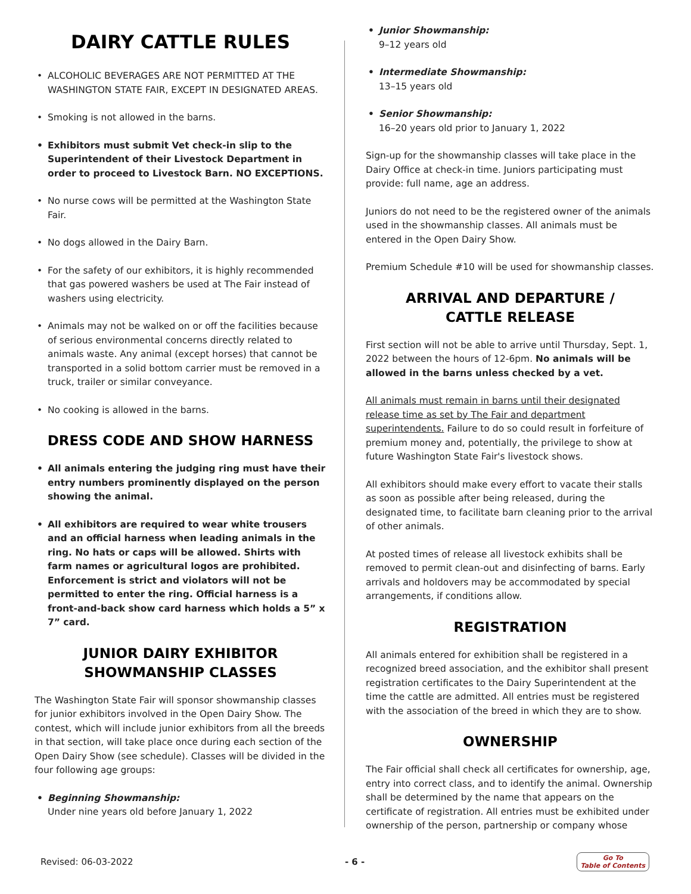DAIRY CATTLE RULES
• ALCOHOLIC BEVERAGES ARE NOT PERMITTED AT THE WASHINGTON STATE FAIR, EXCEPT IN DESIGNATED AREAS.
• Smoking is not allowed in the barns.
• Exhibitors must submit Vet check-in slip to the Superintendent of their Livestock Department in order to proceed to Livestock Barn. NO EXCEPTIONS.
• No nurse cows will be permitted at the Washington State Fair.
• No dogs allowed in the Dairy Barn.
• For the safety of our exhibitors, it is highly recommended that gas powered washers be used at The Fair instead of washers using electricity.
• Animals may not be walked on or off the facilities because of serious environmental concerns directly related to animals waste. Any animal (except horses) that cannot be transported in a solid bottom carrier must be removed in a truck, trailer or similar conveyance.
• No cooking is allowed in the barns.
DRESS CODE AND SHOW HARNESS
• All animals entering the judging ring must have their entry numbers prominently displayed on the person showing the animal.
• All exhibitors are required to wear white trousers and an official harness when leading animals in the ring. No hats or caps will be allowed. Shirts with farm names or agricultural logos are prohibited. Enforcement is strict and violators will not be permitted to enter the ring. Official harness is a front-and-back show card harness which holds a 5” x 7” card.
JUNIOR DAIRY EXHIBITOR
SHOWMANSHIP CLASSES
The Washington State Fair will sponsor showmanship classes for junior exhibitors involved in the Open Dairy Show. The contest, which will include junior exhibitors from all the breeds in that section, will take place once during each section of the Open Dairy Show (see schedule). Classes will be divided in the four following age groups:
• Beginning Showmanship:
Under nine years old before January 1, 2022
• Junior Showmanship:
9–12 years old
• Intermediate Showmanship:
13–15 years old
• Senior Showmanship:
16–20 years old prior to January 1, 2022
Sign-up for the showmanship classes will take place in the Dairy Office at check-in time. Juniors participating must provide: full name, age an address.
Juniors do not need to be the registered owner of the animals used in the showmanship classes. All animals must be entered in the Open Dairy Show.
Premium Schedule #10 will be used for showmanship classes.
ARRIVAL AND DEPARTURE /
CATTLE RELEASE
First section will not be able to arrive until Thursday, Sept. 1, 2022 between the hours of 12-6pm. No animals will be allowed in the barns unless checked by a vet.
All animals must remain in barns until their designated release time as set by The Fair and department superintendents. Failure to do so could result in forfeiture of premium money and, potentially, the privilege to show at future Washington State Fair's livestock shows.
All exhibitors should make every effort to vacate their stalls as soon as possible after being released, during the designated time, to facilitate barn cleaning prior to the arrival of other animals.
At posted times of release all livestock exhibits shall be removed to permit clean-out and disinfecting of barns. Early arrivals and holdovers may be accommodated by special arrangements, if conditions allow.
REGISTRATION
All animals entered for exhibition shall be registered in a recognized breed association, and the exhibitor shall present registration certificates to the Dairy Superintendent at the time the cattle are admitted. All entries must be registered with the association of the breed in which they are to show.
OWNERSHIP
The Fair official shall check all certificates for ownership, age, entry into correct class, and to identify the animal. Ownership shall be determined by the name that appears on the certificate of registration. All entries must be exhibited under ownership of the person, partnership or company whose
Revised: 06-03-2022 - 6 - Go To
Table of Contents